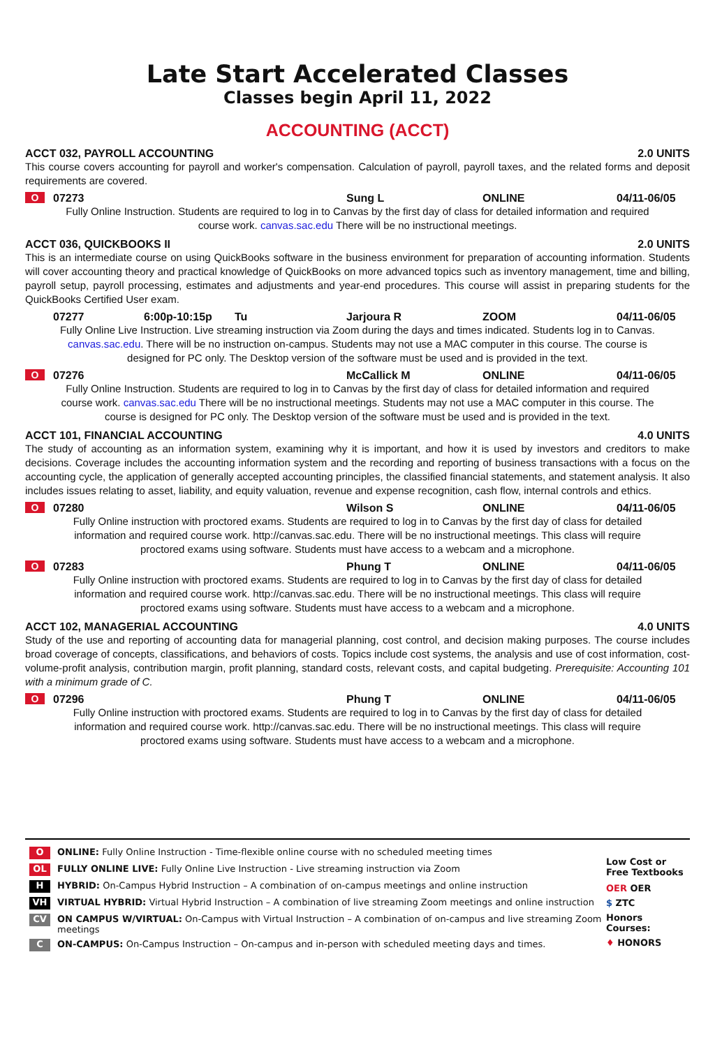Late Start Accelerated Classes
Classes begin April 11, 2022
ACCOUNTING (ACCT)
ACCT 032, PAYROLL ACCOUNTING 2.0 UNITS
This course covers accounting for payroll and worker's compensation. Calculation of payroll, payroll taxes, and the related forms and deposit requirements are covered.
O 07273 Sung L ONLINE 04/11-06/05
Fully Online Instruction. Students are required to log in to Canvas by the first day of class for detailed information and required course work. canvas.sac.edu There will be no instructional meetings.
ACCT 036, QUICKBOOKS II 2.0 UNITS
This is an intermediate course on using QuickBooks software in the business environment for preparation of accounting information. Students will cover accounting theory and practical knowledge of QuickBooks on more advanced topics such as inventory management, time and billing, payroll setup, payroll processing, estimates and adjustments and year-end procedures. This course will assist in preparing students for the QuickBooks Certified User exam.
07277 6:00p-10:15p Tu Jarjoura R ZOOM 04/11-06/05
Fully Online Live Instruction. Live streaming instruction via Zoom during the days and times indicated. Students log in to Canvas. canvas.sac.edu. There will be no instruction on-campus. Students may not use a MAC computer in this course. The course is designed for PC only. The Desktop version of the software must be used and is provided in the text.
O 07276 McCallick M ONLINE 04/11-06/05
Fully Online Instruction. Students are required to log in to Canvas by the first day of class for detailed information and required course work. canvas.sac.edu There will be no instructional meetings. Students may not use a MAC computer in this course. The course is designed for PC only. The Desktop version of the software must be used and is provided in the text.
ACCT 101, FINANCIAL ACCOUNTING 4.0 UNITS
The study of accounting as an information system, examining why it is important, and how it is used by investors and creditors to make decisions. Coverage includes the accounting information system and the recording and reporting of business transactions with a focus on the accounting cycle, the application of generally accepted accounting principles, the classified financial statements, and statement analysis. It also includes issues relating to asset, liability, and equity valuation, revenue and expense recognition, cash flow, internal controls and ethics.
O 07280 Wilson S ONLINE 04/11-06/05
Fully Online instruction with proctored exams. Students are required to log in to Canvas by the first day of class for detailed information and required course work. http://canvas.sac.edu. There will be no instructional meetings. This class will require proctored exams using software. Students must have access to a webcam and a microphone.
O 07283 Phung T ONLINE 04/11-06/05
Fully Online instruction with proctored exams. Students are required to log in to Canvas by the first day of class for detailed information and required course work. http://canvas.sac.edu. There will be no instructional meetings. This class will require proctored exams using software. Students must have access to a webcam and a microphone.
ACCT 102, MANAGERIAL ACCOUNTING 4.0 UNITS
Study of the use and reporting of accounting data for managerial planning, cost control, and decision making purposes. The course includes broad coverage of concepts, classifications, and behaviors of costs. Topics include cost systems, the analysis and use of cost information, cost-volume-profit analysis, contribution margin, profit planning, standard costs, relevant costs, and capital budgeting. Prerequisite: Accounting 101 with a minimum grade of C.
O 07296 Phung T ONLINE 04/11-06/05
Fully Online instruction with proctored exams. Students are required to log in to Canvas by the first day of class for detailed information and required course work. http://canvas.sac.edu. There will be no instructional meetings. This class will require proctored exams using software. Students must have access to a webcam and a microphone.
O ONLINE: Fully Online Instruction - Time-flexible online course with no scheduled meeting times
OL FULLY ONLINE LIVE: Fully Online Live Instruction - Live streaming instruction via Zoom
H HYBRID: On-Campus Hybrid Instruction – A combination of on-campus meetings and online instruction
VH VIRTUAL HYBRID: Virtual Hybrid Instruction – A combination of live streaming Zoom meetings and online instruction
CV ON CAMPUS W/VIRTUAL: On-Campus with Virtual Instruction – A combination of on-campus and live streaming Zoom meetings
C ON-CAMPUS: On-Campus Instruction – On-campus and in-person with scheduled meeting days and times.
Low Cost or Free Textbooks
OER OER
$ ZTC
Honors Courses:
♦ HONORS